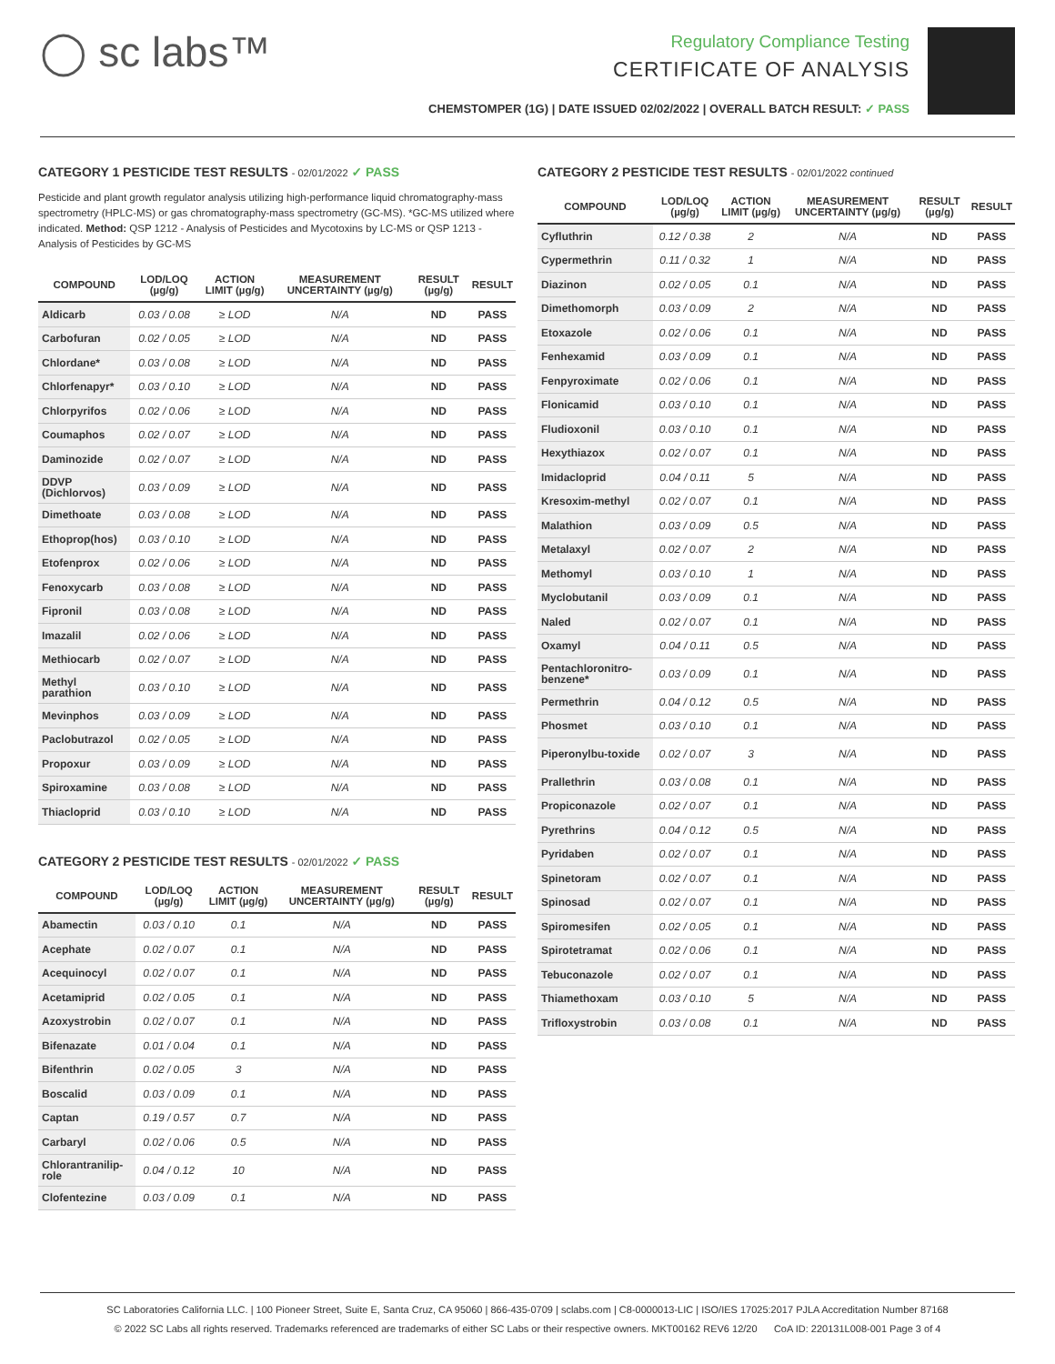◯ sc labs™
Regulatory Compliance Testing
CERTIFICATE OF ANALYSIS
CHEMSTOMPER (1G) | DATE ISSUED 02/02/2022 | OVERALL BATCH RESULT: ✓ PASS
CATEGORY 1 PESTICIDE TEST RESULTS - 02/01/2022 ✓ PASS
Pesticide and plant growth regulator analysis utilizing high-performance liquid chromatography-mass spectrometry (HPLC-MS) or gas chromatography-mass spectrometry (GC-MS). *GC-MS utilized where indicated. Method: QSP 1212 - Analysis of Pesticides and Mycotoxins by LC-MS or QSP 1213 - Analysis of Pesticides by GC-MS
| COMPOUND | LOD/LOQ (µg/g) | ACTION LIMIT (µg/g) | MEASUREMENT UNCERTAINTY (µg/g) | RESULT (µg/g) | RESULT |
| --- | --- | --- | --- | --- | --- |
| Aldicarb | 0.03 / 0.08 | ≥ LOD | N/A | ND | PASS |
| Carbofuran | 0.02 / 0.05 | ≥ LOD | N/A | ND | PASS |
| Chlordane* | 0.03 / 0.08 | ≥ LOD | N/A | ND | PASS |
| Chlorfenapyr* | 0.03 / 0.10 | ≥ LOD | N/A | ND | PASS |
| Chlorpyrifos | 0.02 / 0.06 | ≥ LOD | N/A | ND | PASS |
| Coumaphos | 0.02 / 0.07 | ≥ LOD | N/A | ND | PASS |
| Daminozide | 0.02 / 0.07 | ≥ LOD | N/A | ND | PASS |
| DDVP (Dichlorvos) | 0.03 / 0.09 | ≥ LOD | N/A | ND | PASS |
| Dimethoate | 0.03 / 0.08 | ≥ LOD | N/A | ND | PASS |
| Ethoprop(hos) | 0.03 / 0.10 | ≥ LOD | N/A | ND | PASS |
| Etofenprox | 0.02 / 0.06 | ≥ LOD | N/A | ND | PASS |
| Fenoxycarb | 0.03 / 0.08 | ≥ LOD | N/A | ND | PASS |
| Fipronil | 0.03 / 0.08 | ≥ LOD | N/A | ND | PASS |
| Imazalil | 0.02 / 0.06 | ≥ LOD | N/A | ND | PASS |
| Methiocarb | 0.02 / 0.07 | ≥ LOD | N/A | ND | PASS |
| Methyl parathion | 0.03 / 0.10 | ≥ LOD | N/A | ND | PASS |
| Mevinphos | 0.03 / 0.09 | ≥ LOD | N/A | ND | PASS |
| Paclobutrazol | 0.02 / 0.05 | ≥ LOD | N/A | ND | PASS |
| Propoxur | 0.03 / 0.09 | ≥ LOD | N/A | ND | PASS |
| Spiroxamine | 0.03 / 0.08 | ≥ LOD | N/A | ND | PASS |
| Thiacloprid | 0.03 / 0.10 | ≥ LOD | N/A | ND | PASS |
CATEGORY 2 PESTICIDE TEST RESULTS - 02/01/2022 ✓ PASS
| COMPOUND | LOD/LOQ (µg/g) | ACTION LIMIT (µg/g) | MEASUREMENT UNCERTAINTY (µg/g) | RESULT (µg/g) | RESULT |
| --- | --- | --- | --- | --- | --- |
| Abamectin | 0.03 / 0.10 | 0.1 | N/A | ND | PASS |
| Acephate | 0.02 / 0.07 | 0.1 | N/A | ND | PASS |
| Acequinocyl | 0.02 / 0.07 | 0.1 | N/A | ND | PASS |
| Acetamiprid | 0.02 / 0.05 | 0.1 | N/A | ND | PASS |
| Azoxystrobin | 0.02 / 0.07 | 0.1 | N/A | ND | PASS |
| Bifenazate | 0.01 / 0.04 | 0.1 | N/A | ND | PASS |
| Bifenthrin | 0.02 / 0.05 | 3 | N/A | ND | PASS |
| Boscalid | 0.03 / 0.09 | 0.1 | N/A | ND | PASS |
| Captan | 0.19 / 0.57 | 0.7 | N/A | ND | PASS |
| Carbaryl | 0.02 / 0.06 | 0.5 | N/A | ND | PASS |
| Chlorantranilip-role | 0.04 / 0.12 | 10 | N/A | ND | PASS |
| Clofentezine | 0.03 / 0.09 | 0.1 | N/A | ND | PASS |
CATEGORY 2 PESTICIDE TEST RESULTS - 02/01/2022 continued
| COMPOUND | LOD/LOQ (µg/g) | ACTION LIMIT (µg/g) | MEASUREMENT UNCERTAINTY (µg/g) | RESULT (µg/g) | RESULT |
| --- | --- | --- | --- | --- | --- |
| Cyfluthrin | 0.12 / 0.38 | 2 | N/A | ND | PASS |
| Cypermethrin | 0.11 / 0.32 | 1 | N/A | ND | PASS |
| Diazinon | 0.02 / 0.05 | 0.1 | N/A | ND | PASS |
| Dimethomorph | 0.03 / 0.09 | 2 | N/A | ND | PASS |
| Etoxazole | 0.02 / 0.06 | 0.1 | N/A | ND | PASS |
| Fenhexamid | 0.03 / 0.09 | 0.1 | N/A | ND | PASS |
| Fenpyroximate | 0.02 / 0.06 | 0.1 | N/A | ND | PASS |
| Flonicamid | 0.03 / 0.10 | 0.1 | N/A | ND | PASS |
| Fludioxonil | 0.03 / 0.10 | 0.1 | N/A | ND | PASS |
| Hexythiazox | 0.02 / 0.07 | 0.1 | N/A | ND | PASS |
| Imidacloprid | 0.04 / 0.11 | 5 | N/A | ND | PASS |
| Kresoxim-methyl | 0.02 / 0.07 | 0.1 | N/A | ND | PASS |
| Malathion | 0.03 / 0.09 | 0.5 | N/A | ND | PASS |
| Metalaxyl | 0.02 / 0.07 | 2 | N/A | ND | PASS |
| Methomyl | 0.03 / 0.10 | 1 | N/A | ND | PASS |
| Myclobutanil | 0.03 / 0.09 | 0.1 | N/A | ND | PASS |
| Naled | 0.02 / 0.07 | 0.1 | N/A | ND | PASS |
| Oxamyl | 0.04 / 0.11 | 0.5 | N/A | ND | PASS |
| Pentachloronitro-benzene* | 0.03 / 0.09 | 0.1 | N/A | ND | PASS |
| Permethrin | 0.04 / 0.12 | 0.5 | N/A | ND | PASS |
| Phosmet | 0.03 / 0.10 | 0.1 | N/A | ND | PASS |
| Piperonylbu-toxide | 0.02 / 0.07 | 3 | N/A | ND | PASS |
| Prallethrin | 0.03 / 0.08 | 0.1 | N/A | ND | PASS |
| Propiconazole | 0.02 / 0.07 | 0.1 | N/A | ND | PASS |
| Pyrethrins | 0.04 / 0.12 | 0.5 | N/A | ND | PASS |
| Pyridaben | 0.02 / 0.07 | 0.1 | N/A | ND | PASS |
| Spinetoram | 0.02 / 0.07 | 0.1 | N/A | ND | PASS |
| Spinosad | 0.02 / 0.07 | 0.1 | N/A | ND | PASS |
| Spiromesifen | 0.02 / 0.05 | 0.1 | N/A | ND | PASS |
| Spirotetramat | 0.02 / 0.06 | 0.1 | N/A | ND | PASS |
| Tebuconazole | 0.02 / 0.07 | 0.1 | N/A | ND | PASS |
| Thiamethoxam | 0.03 / 0.10 | 5 | N/A | ND | PASS |
| Trifloxystrobin | 0.03 / 0.08 | 0.1 | N/A | ND | PASS |
SC Laboratories California LLC. | 100 Pioneer Street, Suite E, Santa Cruz, CA 95060 | 866-435-0709 | sclabs.com | C8-0000013-LIC | ISO/IES 17025:2017 PJLA Accreditation Number 87168
© 2022 SC Labs all rights reserved. Trademarks referenced are trademarks of either SC Labs or their respective owners. MKT00162 REV6 12/20 CoA ID: 220131L008-001 Page 3 of 4